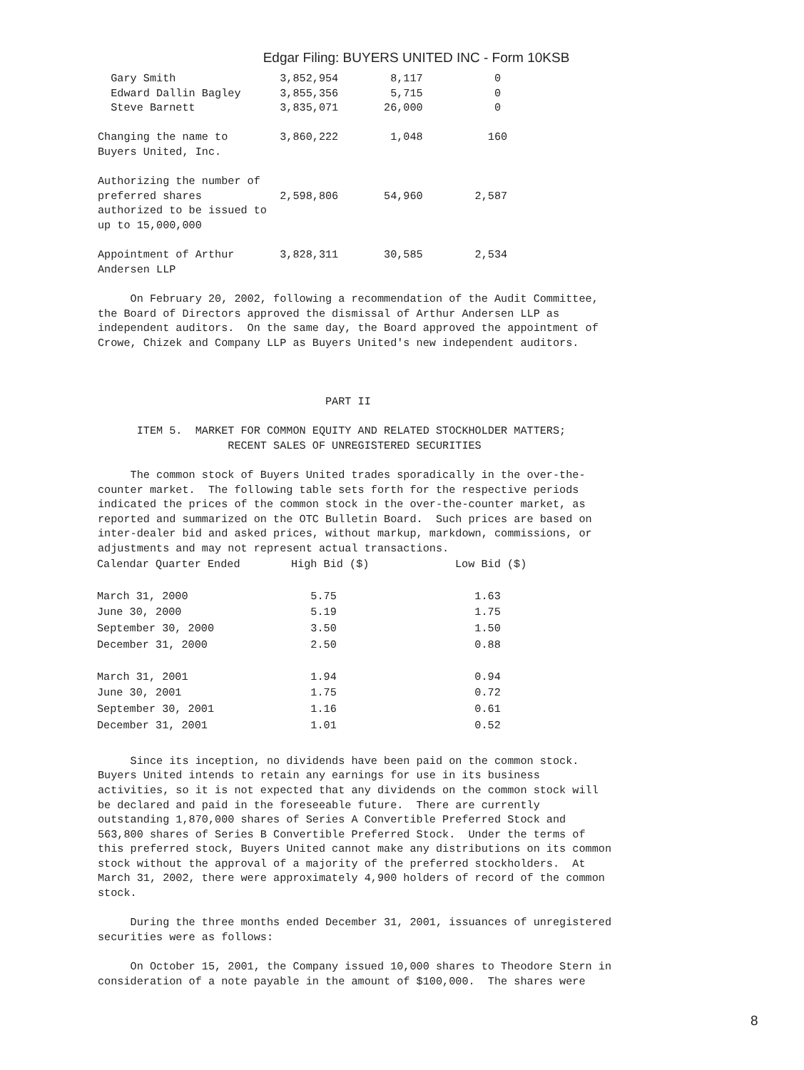Edgar Filing: BUYERS UNITED INC - Form 10KSB
Gary Smith 3,852,954 8,117 0 Edward Dallin Bagley 3,855,356 5,715 0 Steve Barnett 3,835,071 26,000 0 Changing the name to 3,860,222 1,048 160 Buyers United, Inc. Authorizing the number of preferred shares 2,598,806 54,960 2,587 authorized to be issued to up to 15,000,000 Appointment of Arthur 3,828,311 30,585 2,534 Andersen LLP On February 20, 2002, following a recommendation of the Audit Committee, the Board of Directors approved the dismissal of Arthur Andersen LLP as independent auditors. On the same day, the Board approved the appointment of Crowe, Chizek and Company LLP as Buyers United's new independent auditors. PART II ITEM 5. MARKET FOR COMMON EQUITY AND RELATED STOCKHOLDER MATTERS; RECENT SALES OF UNREGISTERED SECURITIES The common stock of Buyers United trades sporadically in the over-the- counter market. The following table sets forth for the respective periods indicated the prices of the common stock in the over-the-counter market, as reported and summarized on the OTC Bulletin Board. Such prices are based on inter-dealer bid and asked prices, without markup, markdown, commissions, or adjustments and may not represent actual transactions.
| Calendar Quarter Ended | High Bid ($) | Low Bid ($) |
| --- | --- | --- |
| March 31, 2000 | 5.75 | 1.63 |
| June 30, 2000 | 5.19 | 1.75 |
| September 30, 2000 | 3.50 | 1.50 |
| December 31, 2000 | 2.50 | 0.88 |
| March 31, 2001 | 1.94 | 0.94 |
| June 30, 2001 | 1.75 | 0.72 |
| September 30, 2001 | 1.16 | 0.61 |
| December 31, 2001 | 1.01 | 0.52 |
Since its inception, no dividends have been paid on the common stock. Buyers United intends to retain any earnings for use in its business activities, so it is not expected that any dividends on the common stock will be declared and paid in the foreseeable future. There are currently outstanding 1,870,000 shares of Series A Convertible Preferred Stock and 563,800 shares of Series B Convertible Preferred Stock. Under the terms of this preferred stock, Buyers United cannot make any distributions on its common stock without the approval of a majority of the preferred stockholders. At March 31, 2002, there were approximately 4,900 holders of record of the common stock. During the three months ended December 31, 2001, issuances of unregistered securities were as follows: On October 15, 2001, the Company issued 10,000 shares to Theodore Stern in consideration of a note payable in the amount of $100,000. The shares were
8